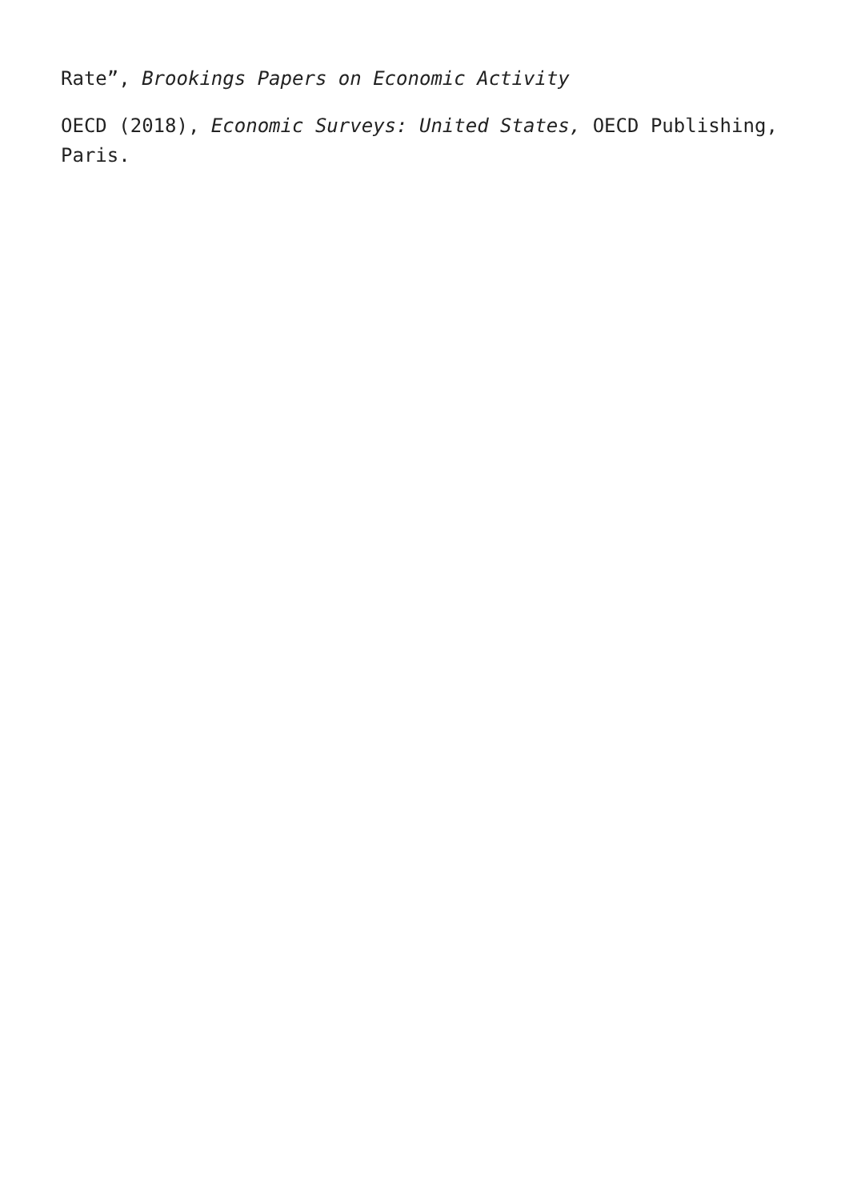Rate”, Brookings Papers on Economic Activity
OECD (2018), Economic Surveys: United States, OECD Publishing, Paris.